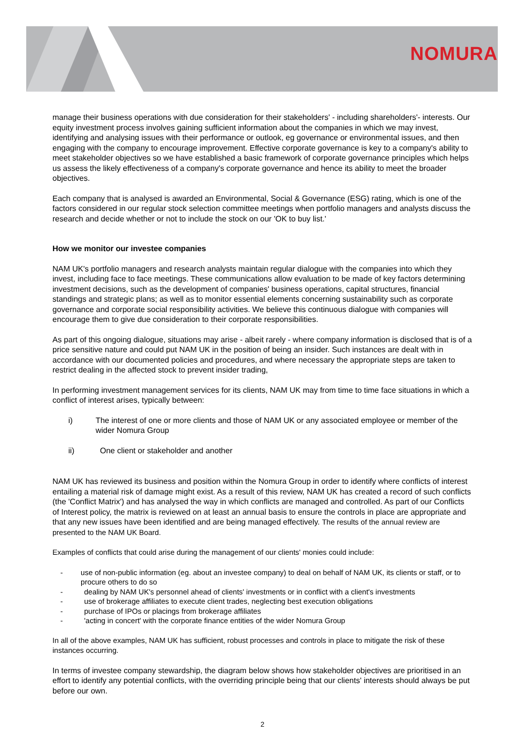NOMURA
manage their business operations with due consideration for their stakeholders' - including shareholders'- interests. Our equity investment process involves gaining sufficient information about the companies in which we may invest, identifying and analysing issues with their performance or outlook, eg governance or environmental issues, and then engaging with the company to encourage improvement. Effective corporate governance is key to a company's ability to meet stakeholder objectives so we have established a basic framework of corporate governance principles which helps us assess the likely effectiveness of a company's corporate governance and hence its ability to meet the broader objectives.
Each company that is analysed is awarded an Environmental, Social & Governance (ESG) rating, which is one of the factors considered in our regular stock selection committee meetings when portfolio managers and analysts discuss the research and decide whether or not to include the stock on our 'OK to buy list.'
How we monitor our investee companies
NAM UK's portfolio managers and research analysts maintain regular dialogue with the companies into which they invest, including face to face meetings. These communications allow evaluation to be made of key factors determining investment decisions, such as the development of companies' business operations, capital structures, financial standings and strategic plans; as well as to monitor essential elements concerning sustainability such as corporate governance and corporate social responsibility activities. We believe this continuous dialogue with companies will encourage them to give due consideration to their corporate responsibilities.
As part of this ongoing dialogue, situations may arise - albeit rarely - where company information is disclosed that is of a price sensitive nature and could put NAM UK in the position of being an insider. Such instances are dealt with in accordance with our documented policies and procedures, and where necessary the appropriate steps are taken to restrict dealing in the affected stock to prevent insider trading,
In performing investment management services for its clients, NAM UK may from time to time face situations in which a conflict of interest arises, typically between:
i) The interest of one or more clients and those of NAM UK or any associated employee or member of the wider Nomura Group
ii) One client or stakeholder and another
NAM UK has reviewed its business and position within the Nomura Group in order to identify where conflicts of interest entailing a material risk of damage might exist. As a result of this review, NAM UK has created a record of such conflicts (the 'Conflict Matrix') and has analysed the way in which conflicts are managed and controlled. As part of our Conflicts of Interest policy, the matrix is reviewed on at least an annual basis to ensure the controls in place are appropriate and that any new issues have been identified and are being managed effectively. The results of the annual review are presented to the NAM UK Board.
Examples of conflicts that could arise during the management of our clients' monies could include:
- use of non-public information (eg. about an investee company) to deal on behalf of NAM UK, its clients or staff, or to procure others to do so
- dealing by NAM UK's personnel ahead of clients' investments or in conflict with a client's investments
- use of brokerage affiliates to execute client trades, neglecting best execution obligations
- purchase of IPOs or placings from brokerage affiliates
- 'acting in concert' with the corporate finance entities of the wider Nomura Group
In all of the above examples, NAM UK has sufficient, robust processes and controls in place to mitigate the risk of these instances occurring.
In terms of investee company stewardship, the diagram below shows how stakeholder objectives are prioritised in an effort to identify any potential conflicts, with the overriding principle being that our clients' interests should always be put before our own.
2